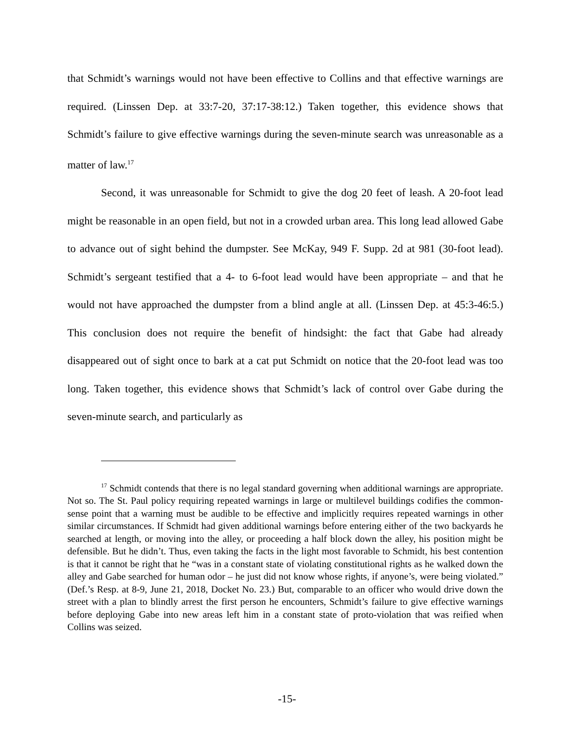that Schmidt’s warnings would not have been effective to Collins and that effective warnings are required. (Linssen Dep. at 33:7-20, 37:17-38:12.) Taken together, this evidence shows that Schmidt’s failure to give effective warnings during the seven-minute search was unreasonable as a matter of law.<sup>17</sup>
Second, it was unreasonable for Schmidt to give the dog 20 feet of leash. A 20-foot lead might be reasonable in an open field, but not in a crowded urban area. This long lead allowed Gabe to advance out of sight behind the dumpster. See McKay, 949 F. Supp. 2d at 981 (30-foot lead). Schmidt’s sergeant testified that a 4- to 6-foot lead would have been appropriate – and that he would not have approached the dumpster from a blind angle at all. (Linssen Dep. at 45:3-46:5.) This conclusion does not require the benefit of hindsight: the fact that Gabe had already disappeared out of sight once to bark at a cat put Schmidt on notice that the 20-foot lead was too long. Taken together, this evidence shows that Schmidt’s lack of control over Gabe during the seven-minute search, and particularly as
<sup>17</sup> Schmidt contends that there is no legal standard governing when additional warnings are appropriate. Not so. The St. Paul policy requiring repeated warnings in large or multilevel buildings codifies the common-sense point that a warning must be audible to be effective and implicitly requires repeated warnings in other similar circumstances. If Schmidt had given additional warnings before entering either of the two backyards he searched at length, or moving into the alley, or proceeding a half block down the alley, his position might be defensible. But he didn’t. Thus, even taking the facts in the light most favorable to Schmidt, his best contention is that it cannot be right that he “was in a constant state of violating constitutional rights as he walked down the alley and Gabe searched for human odor – he just did not know whose rights, if anyone’s, were being violated.” (Def.’s Resp. at 8-9, June 21, 2018, Docket No. 23.) But, comparable to an officer who would drive down the street with a plan to blindly arrest the first person he encounters, Schmidt’s failure to give effective warnings before deploying Gabe into new areas left him in a constant state of proto-violation that was reified when Collins was seized.
-15-